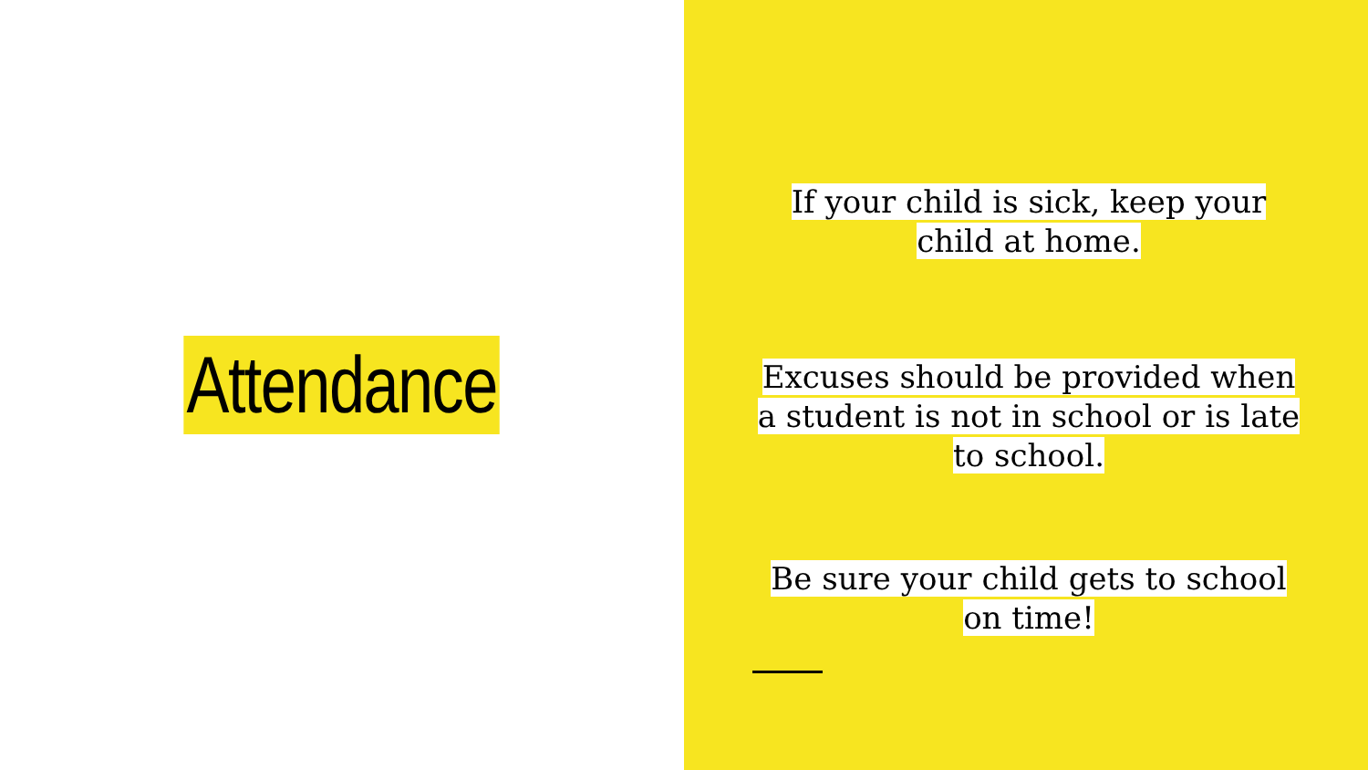Attendance
If your child is sick, keep your child at home.
Excuses should be provided when a student is not in school or is late to school.
Be sure your child gets to school on time!